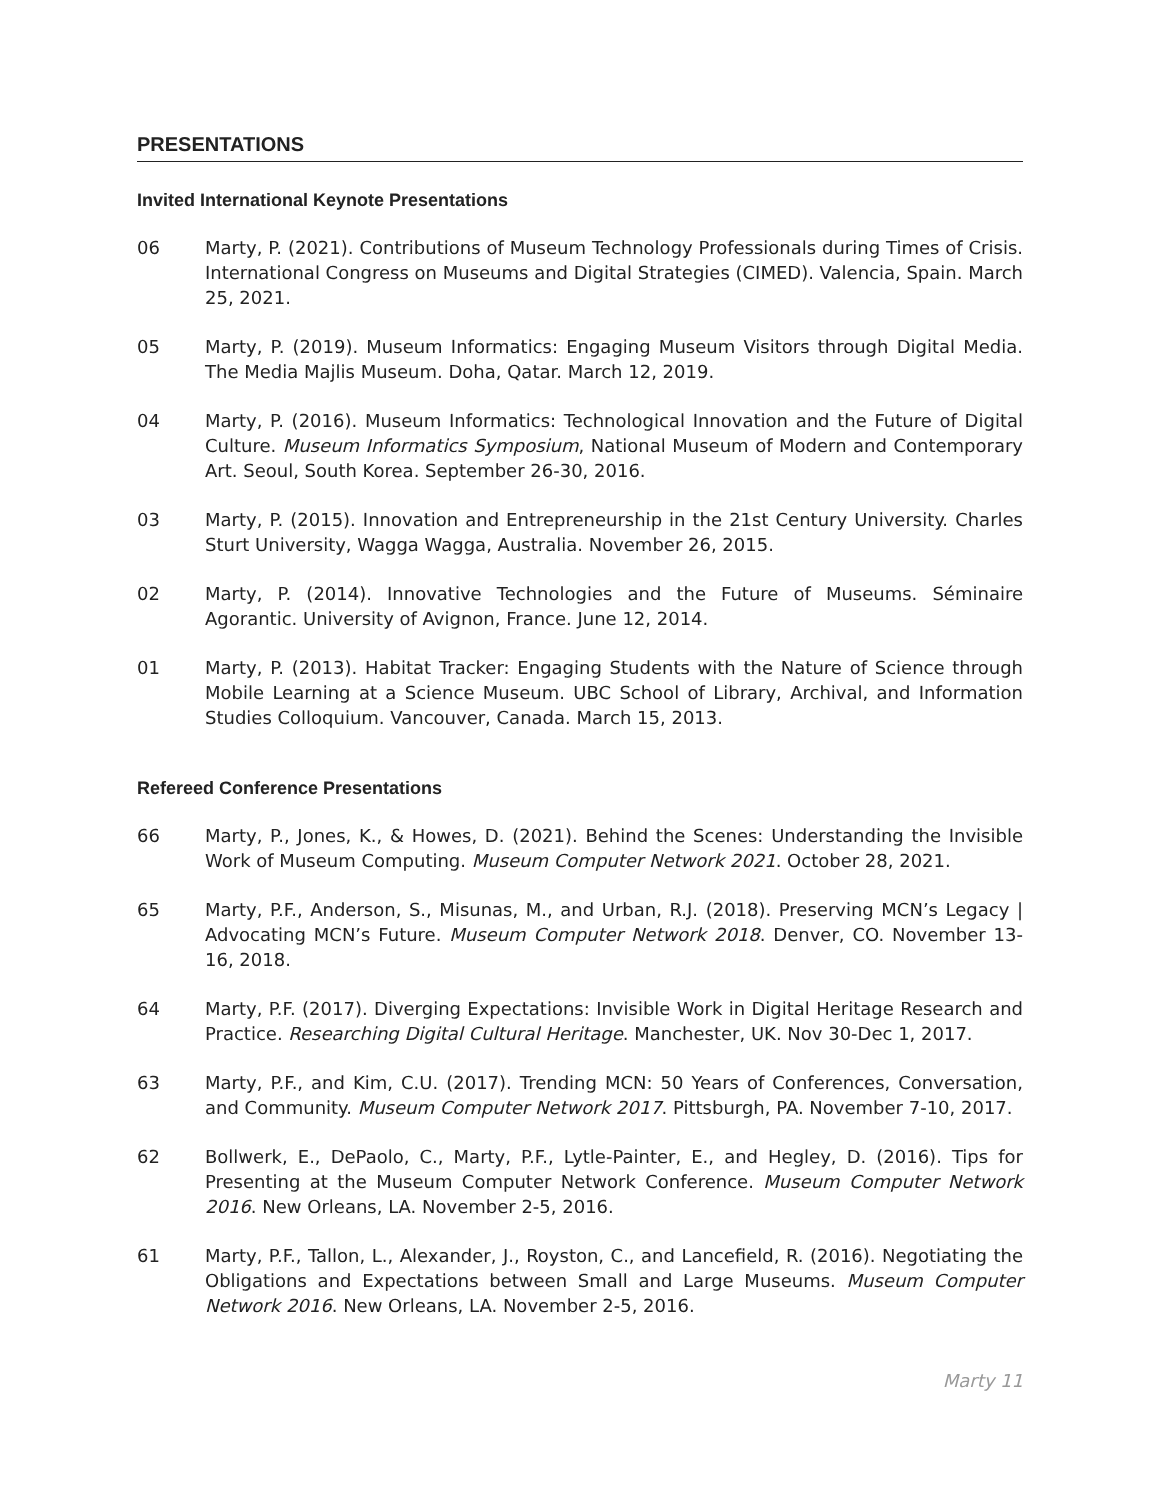PRESENTATIONS
Invited International Keynote Presentations
06 Marty, P. (2021). Contributions of Museum Technology Professionals during Times of Crisis. International Congress on Museums and Digital Strategies (CIMED). Valencia, Spain. March 25, 2021.
05 Marty, P. (2019). Museum Informatics: Engaging Museum Visitors through Digital Media. The Media Majlis Museum. Doha, Qatar. March 12, 2019.
04 Marty, P. (2016). Museum Informatics: Technological Innovation and the Future of Digital Culture. Museum Informatics Symposium, National Museum of Modern and Contemporary Art. Seoul, South Korea. September 26-30, 2016.
03 Marty, P. (2015). Innovation and Entrepreneurship in the 21st Century University. Charles Sturt University, Wagga Wagga, Australia. November 26, 2015.
02 Marty, P. (2014). Innovative Technologies and the Future of Museums. Séminaire Agorantic. University of Avignon, France. June 12, 2014.
01 Marty, P. (2013). Habitat Tracker: Engaging Students with the Nature of Science through Mobile Learning at a Science Museum. UBC School of Library, Archival, and Information Studies Colloquium. Vancouver, Canada. March 15, 2013.
Refereed Conference Presentations
66 Marty, P., Jones, K., & Howes, D. (2021). Behind the Scenes: Understanding the Invisible Work of Museum Computing. Museum Computer Network 2021. October 28, 2021.
65 Marty, P.F., Anderson, S., Misunas, M., and Urban, R.J. (2018). Preserving MCN’s Legacy | Advocating MCN’s Future. Museum Computer Network 2018. Denver, CO. November 13-16, 2018.
64 Marty, P.F. (2017). Diverging Expectations: Invisible Work in Digital Heritage Research and Practice. Researching Digital Cultural Heritage. Manchester, UK. Nov 30-Dec 1, 2017.
63 Marty, P.F., and Kim, C.U. (2017). Trending MCN: 50 Years of Conferences, Conversation, and Community. Museum Computer Network 2017. Pittsburgh, PA. November 7-10, 2017.
62 Bollwerk, E., DePaolo, C., Marty, P.F., Lytle-Painter, E., and Hegley, D. (2016). Tips for Presenting at the Museum Computer Network Conference. Museum Computer Network 2016. New Orleans, LA. November 2-5, 2016.
61 Marty, P.F., Tallon, L., Alexander, J., Royston, C., and Lancefield, R. (2016). Negotiating the Obligations and Expectations between Small and Large Museums. Museum Computer Network 2016. New Orleans, LA. November 2-5, 2016.
Marty 11